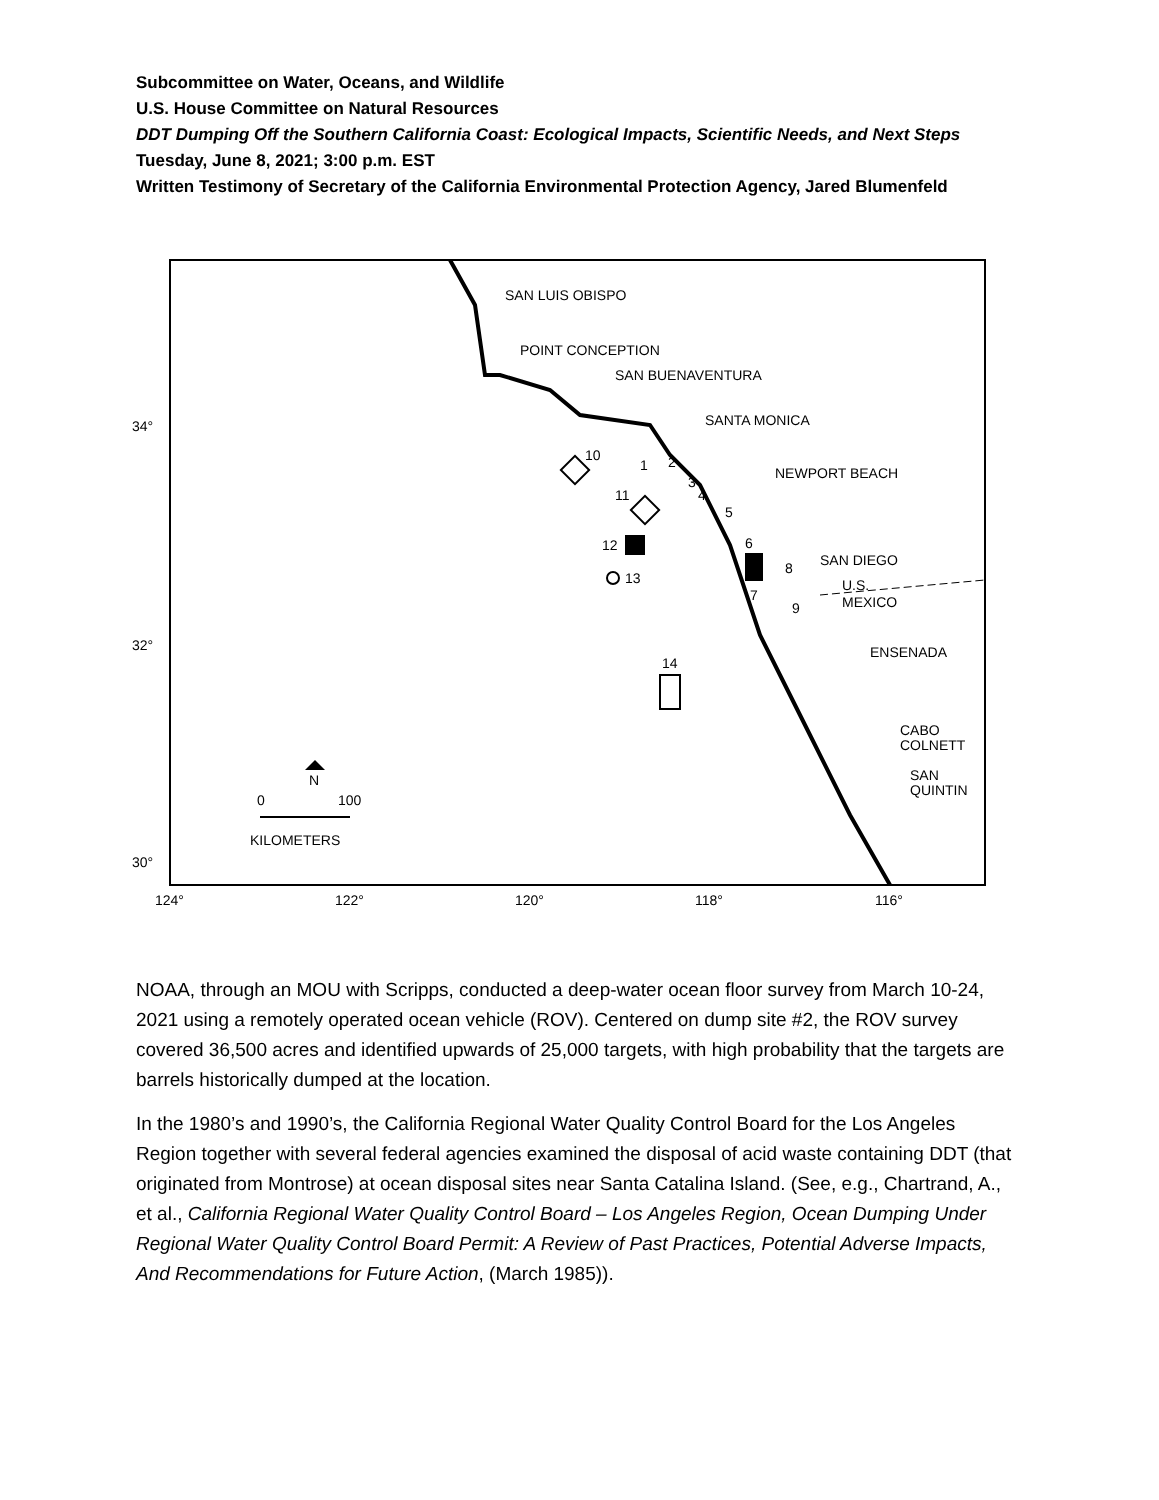Subcommittee on Water, Oceans, and Wildlife
U.S. House Committee on Natural Resources
DDT Dumping Off the Southern California Coast: Ecological Impacts, Scientific Needs, and Next Steps
Tuesday, June 8, 2021; 3:00 p.m. EST
Written Testimony of Secretary of the California Environmental Protection Agency, Jared Blumenfeld
SAN LUIS OBISPO
POINT CONCEPTION
SAN BUENAVENTURA
SANTA MONICA
NEWPORT BEACH
SAN DIEGO
U.S.
MEXICO
ENSENADA
CABO
COLNETT
SAN
QUINTIN
34°
32°
30°
124°
122°
120°
118°
116°
10
11
12
13
14
1
2
3
4
5
6
7
8
9
N
0
100
KILOMETERS
NOAA, through an MOU with Scripps, conducted a deep-water ocean floor survey from March 10-24, 2021 using a remotely operated ocean vehicle (ROV). Centered on dump site #2, the ROV survey covered 36,500 acres and identified upwards of 25,000 targets, with high probability that the targets are barrels historically dumped at the location.
In the 1980’s and 1990’s, the California Regional Water Quality Control Board for the Los Angeles Region together with several federal agencies examined the disposal of acid waste containing DDT (that originated from Montrose) at ocean disposal sites near Santa Catalina Island. (See, e.g., Chartrand, A., et al., California Regional Water Quality Control Board – Los Angeles Region, Ocean Dumping Under Regional Water Quality Control Board Permit: A Review of Past Practices, Potential Adverse Impacts, And Recommendations for Future Action, (March 1985)).